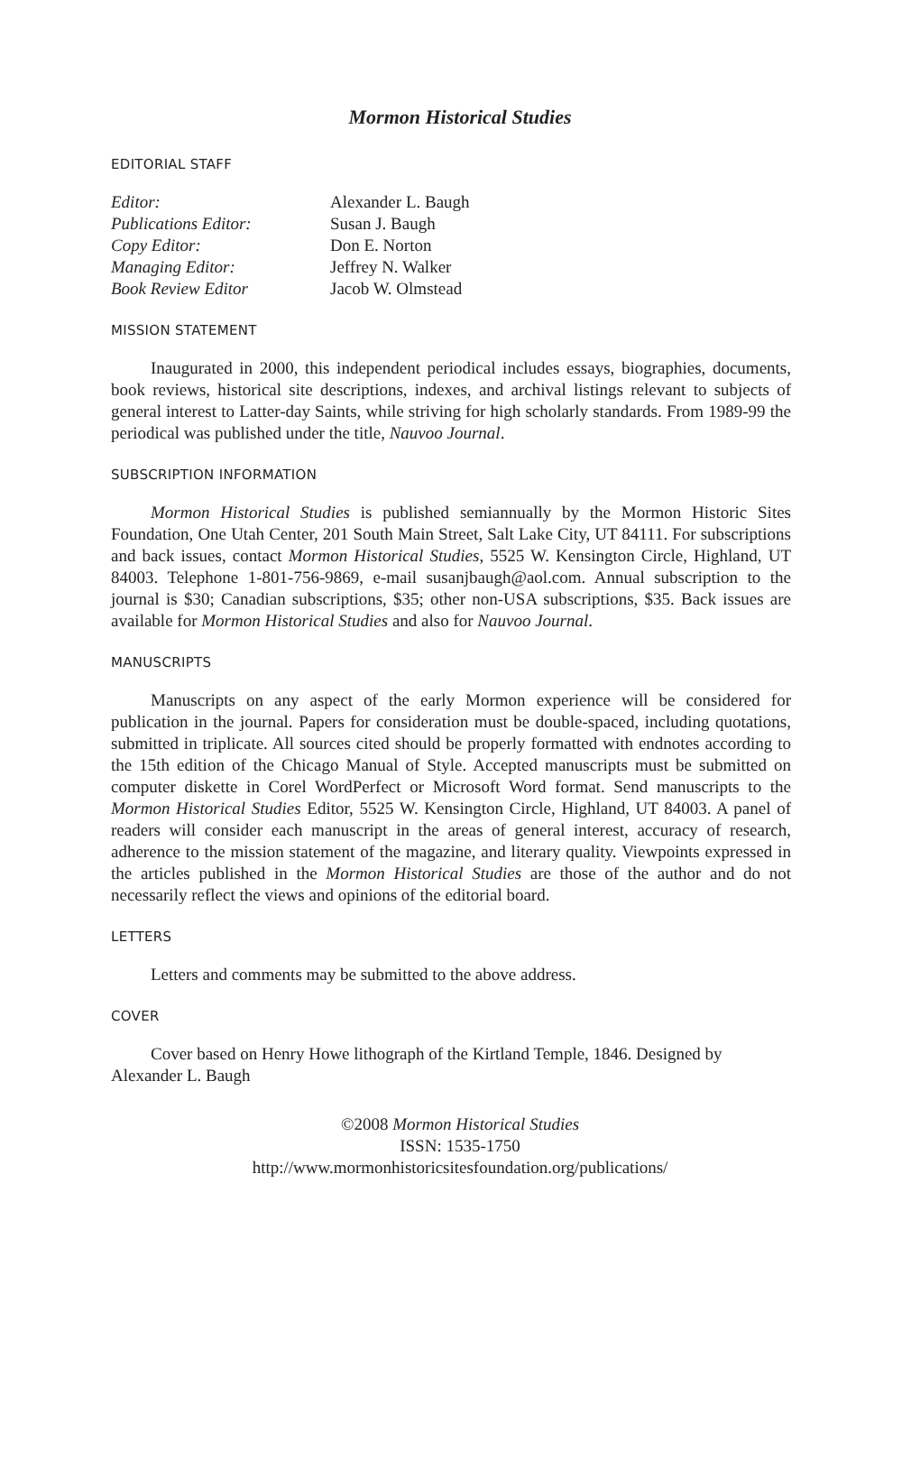Mormon Historical Studies
EDITORIAL STAFF
| Editor: | Alexander L. Baugh |
| Publications Editor: | Susan J. Baugh |
| Copy Editor: | Don E. Norton |
| Managing Editor: | Jeffrey N. Walker |
| Book Review Editor | Jacob W. Olmstead |
MISSION STATEMENT
Inaugurated in 2000, this independent periodical includes essays, biographies, documents, book reviews, historical site descriptions, indexes, and archival listings relevant to subjects of general interest to Latter-day Saints, while striving for high scholarly standards. From 1989-99 the periodical was published under the title, Nauvoo Journal.
SUBSCRIPTION INFORMATION
Mormon Historical Studies is published semiannually by the Mormon Historic Sites Foundation, One Utah Center, 201 South Main Street, Salt Lake City, UT 84111. For subscriptions and back issues, contact Mormon Historical Studies, 5525 W. Kensington Circle, Highland, UT 84003. Telephone 1-801-756-9869, e-mail susanjbaugh@aol.com. Annual subscription to the journal is $30; Canadian subscriptions, $35; other non-USA subscriptions, $35. Back issues are available for Mormon Historical Studies and also for Nauvoo Journal.
MANUSCRIPTS
Manuscripts on any aspect of the early Mormon experience will be considered for publication in the journal. Papers for consideration must be double-spaced, including quotations, submitted in triplicate. All sources cited should be properly formatted with endnotes according to the 15th edition of the Chicago Manual of Style. Accepted manuscripts must be submitted on computer diskette in Corel WordPerfect or Microsoft Word format. Send manuscripts to the Mormon Historical Studies Editor, 5525 W. Kensington Circle, Highland, UT 84003. A panel of readers will consider each manuscript in the areas of general interest, accuracy of research, adherence to the mission statement of the magazine, and literary quality. Viewpoints expressed in the articles published in the Mormon Historical Studies are those of the author and do not necessarily reflect the views and opinions of the editorial board.
LETTERS
Letters and comments may be submitted to the above address.
COVER
Cover based on Henry Howe lithograph of the Kirtland Temple, 1846. Designed by Alexander L. Baugh
©2008 Mormon Historical Studies
ISSN: 1535-1750
http://www.mormonhistoricsitesfoundation.org/publications/